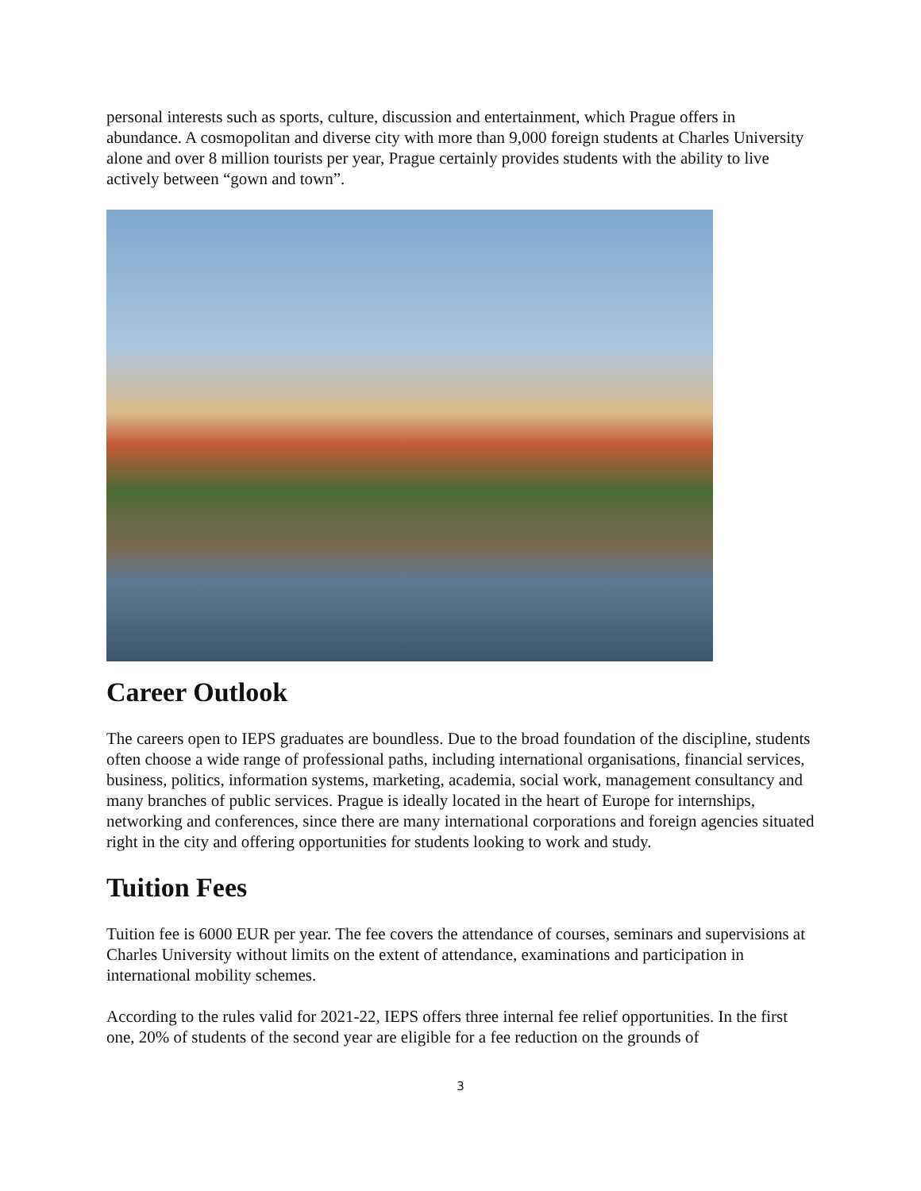personal interests such as sports, culture, discussion and entertainment, which Prague offers in abundance. A cosmopolitan and diverse city with more than 9,000 foreign students at Charles University alone and over 8 million tourists per year, Prague certainly provides students with the ability to live actively between “gown and town”.
Career Outlook
The careers open to IEPS graduates are boundless. Due to the broad foundation of the discipline, students often choose a wide range of professional paths, including international organisations, financial services, business, politics, information systems, marketing, academia, social work, management consultancy and many branches of public services. Prague is ideally located in the heart of Europe for internships, networking and conferences, since there are many international corporations and foreign agencies situated right in the city and offering opportunities for students looking to work and study.
Tuition Fees
Tuition fee is 6000 EUR per year. The fee covers the attendance of courses, seminars and supervisions at Charles University without limits on the extent of attendance, examinations and participation in international mobility schemes.
According to the rules valid for 2021-22, IEPS offers three internal fee relief opportunities. In the first one, 20% of students of the second year are eligible for a fee reduction on the grounds of
3